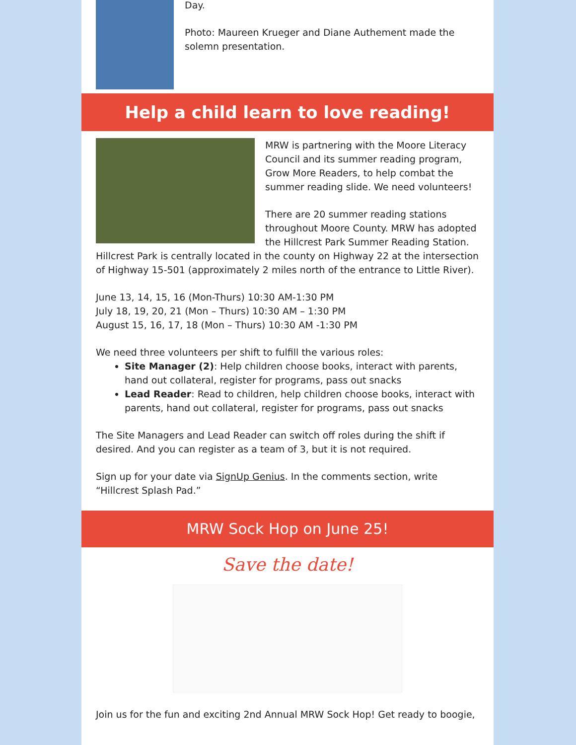Day.
Photo: Maureen Krueger and Diane Authement made the solemn presentation.
Help a child learn to love reading!
MRW is partnering with the Moore Literacy Council and its summer reading program, Grow More Readers, to help combat the summer reading slide. We need volunteers!
There are 20 summer reading stations throughout Moore County. MRW has adopted the Hillcrest Park Summer Reading Station. Hillcrest Park is centrally located in the county on Highway 22 at the intersection of Highway 15-501 (approximately 2 miles north of the entrance to Little River).
June 13, 14, 15, 16 (Mon-Thurs) 10:30 AM-1:30 PM
July 18, 19, 20, 21 (Mon – Thurs) 10:30 AM – 1:30 PM
August 15, 16, 17, 18 (Mon – Thurs) 10:30 AM -1:30 PM
We need three volunteers per shift to fulfill the various roles:
Site Manager (2): Help children choose books, interact with parents, hand out collateral, register for programs, pass out snacks
Lead Reader: Read to children, help children choose books, interact with parents, hand out collateral, register for programs, pass out snacks
The Site Managers and Lead Reader can switch off roles during the shift if desired. And you can register as a team of 3, but it is not required.
Sign up for your date via SignUp Genius. In the comments section, write “Hillcrest Splash Pad.”
MRW Sock Hop on June 25!
Save the date!
Join us for the fun and exciting 2nd Annual MRW Sock Hop! Get ready to boogie,